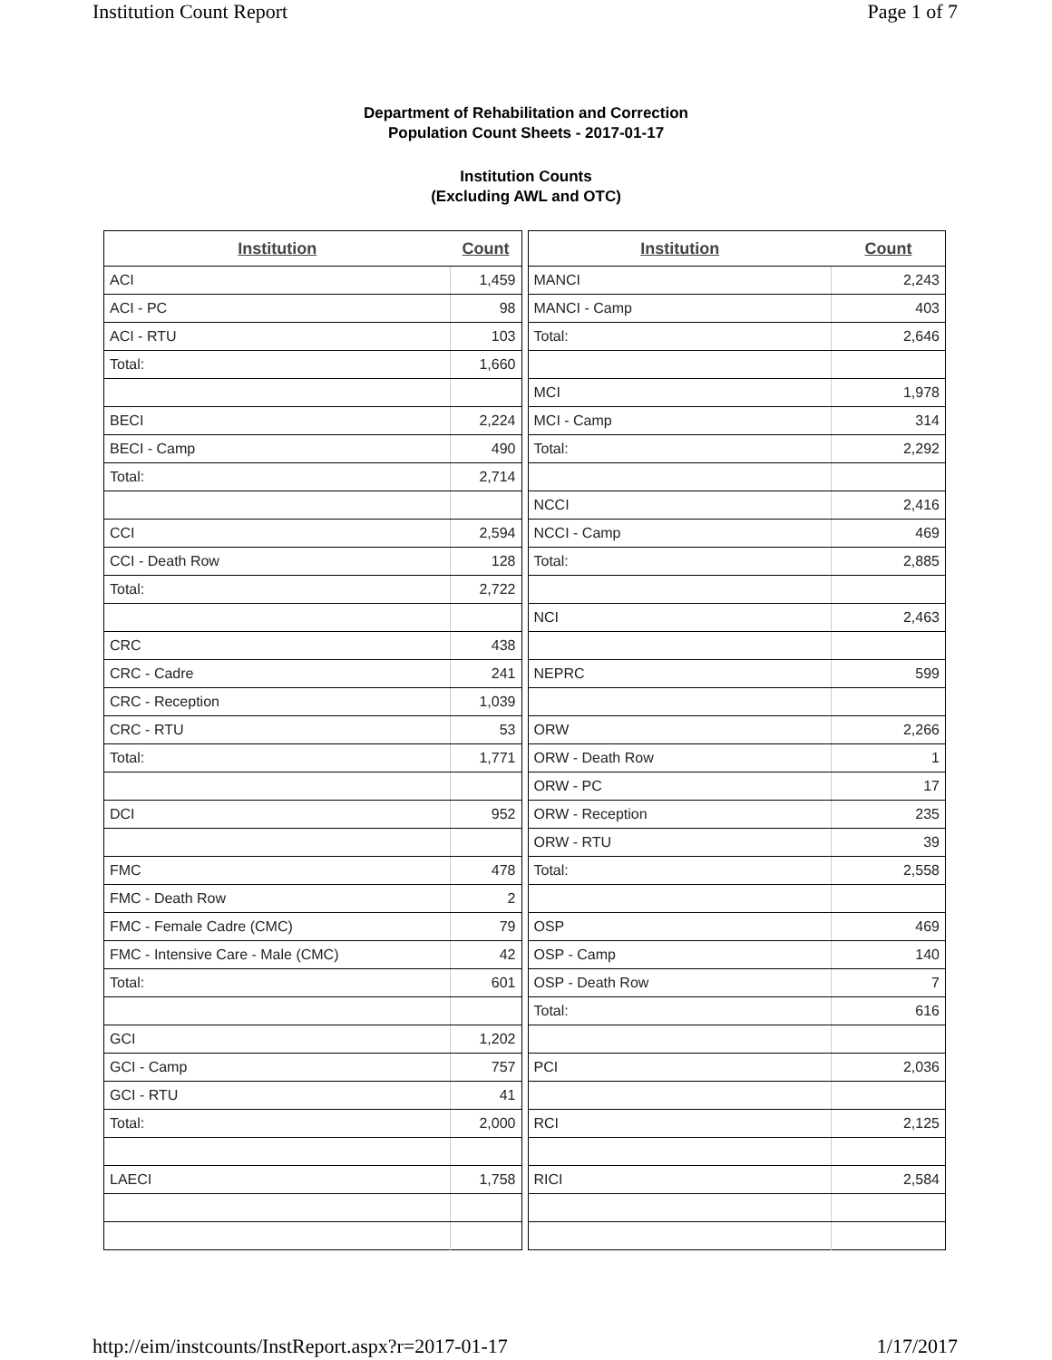Institution Count Report Page 1 of 7
Department of Rehabilitation and Correction
Population Count Sheets - 2017-01-17
Institution Counts
(Excluding AWL and OTC)
| Institution | Count |
| --- | --- |
| ACI | 1,459 |
| ACI - PC | 98 |
| ACI - RTU | 103 |
| Total: | 1,660 |
| BECI | 2,224 |
| BECI - Camp | 490 |
| Total: | 2,714 |
| CCI | 2,594 |
| CCI - Death Row | 128 |
| Total: | 2,722 |
| CRC | 438 |
| CRC - Cadre | 241 |
| CRC - Reception | 1,039 |
| CRC - RTU | 53 |
| Total: | 1,771 |
| DCI | 952 |
| FMC | 478 |
| FMC - Death Row | 2 |
| FMC - Female Cadre (CMC) | 79 |
| FMC - Intensive Care - Male (CMC) | 42 |
| Total: | 601 |
| GCI | 1,202 |
| GCI - Camp | 757 |
| GCI - RTU | 41 |
| Total: | 2,000 |
| LAECI | 1,758 |
| Institution | Count |
| --- | --- |
| MANCI | 2,243 |
| MANCI - Camp | 403 |
| Total: | 2,646 |
| MCI | 1,978 |
| MCI - Camp | 314 |
| Total: | 2,292 |
| NCCI | 2,416 |
| NCCI - Camp | 469 |
| Total: | 2,885 |
| NCI | 2,463 |
| NEPRC | 599 |
| ORW | 2,266 |
| ORW - Death Row | 1 |
| ORW - PC | 17 |
| ORW - Reception | 235 |
| ORW - RTU | 39 |
| Total: | 2,558 |
| OSP | 469 |
| OSP - Camp | 140 |
| OSP - Death Row | 7 |
| Total: | 616 |
| PCI | 2,036 |
| RCI | 2,125 |
| RICI | 2,584 |
http://eim/instcounts/InstReport.aspx?r=2017-01-17 1/17/2017